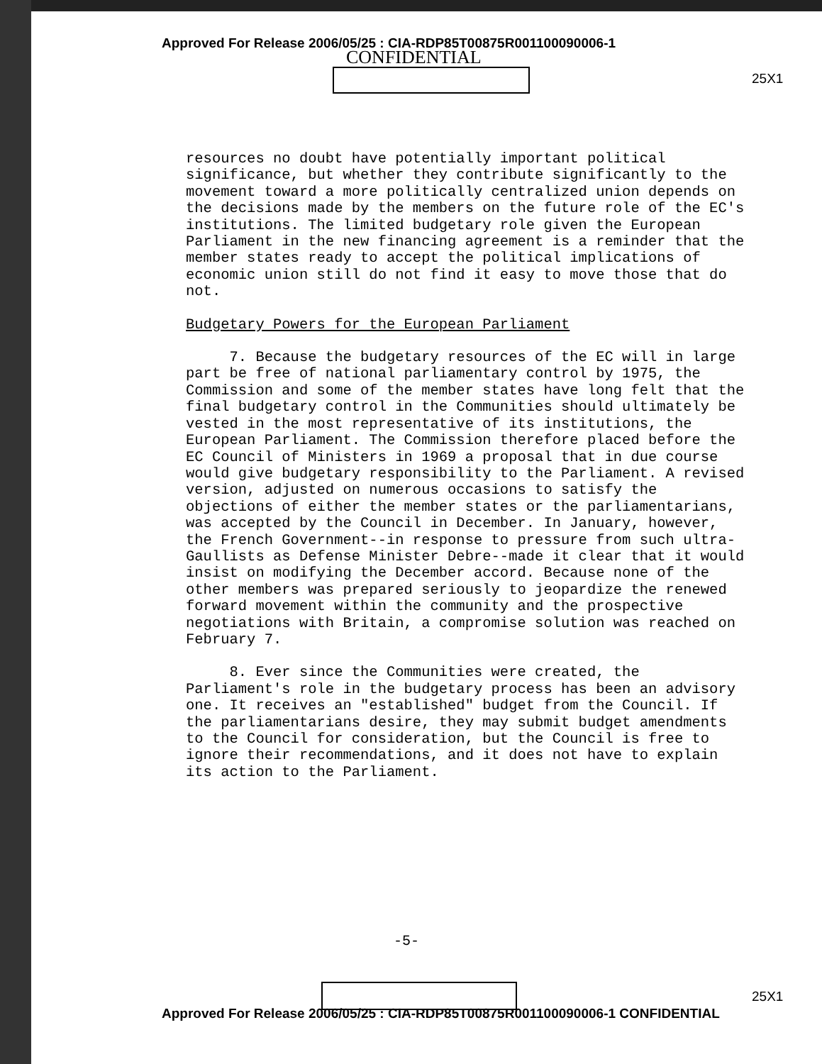Approved For Release 2006/05/25 : CIA-RDP85T00875R001100090006-1
CONFIDENTIAL
25X1
resources no doubt have potentially important political significance, but whether they contribute significantly to the movement toward a more politically centralized union depends on the decisions made by the members on the future role of the EC's institutions. The limited budgetary role given the European Parliament in the new financing agreement is a reminder that the member states ready to accept the political implications of economic union still do not find it easy to move those that do not.
Budgetary Powers for the European Parliament
7. Because the budgetary resources of the EC will in large part be free of national parliamentary control by 1975, the Commission and some of the member states have long felt that the final budgetary control in the Communities should ultimately be vested in the most representative of its institutions, the European Parliament. The Commission therefore placed before the EC Council of Ministers in 1969 a proposal that in due course would give budgetary responsibility to the Parliament. A revised version, adjusted on numerous occasions to satisfy the objections of either the member states or the parliamentarians, was accepted by the Council in December. In January, however, the French Government--in response to pressure from such ultra-Gaullists as Defense Minister Debre--made it clear that it would insist on modifying the December accord. Because none of the other members was prepared seriously to jeopardize the renewed forward movement within the community and the prospective negotiations with Britain, a compromise solution was reached on February 7.
8. Ever since the Communities were created, the Parliament's role in the budgetary process has been an advisory one. It receives an "established" budget from the Council. If the parliamentarians desire, they may submit budget amendments to the Council for consideration, but the Council is free to ignore their recommendations, and it does not have to explain its action to the Parliament.
-5-
25X1
Approved For Release 2006/05/25 : CIA-RDP85T00875R001100090006-1 CONFIDENTIAL